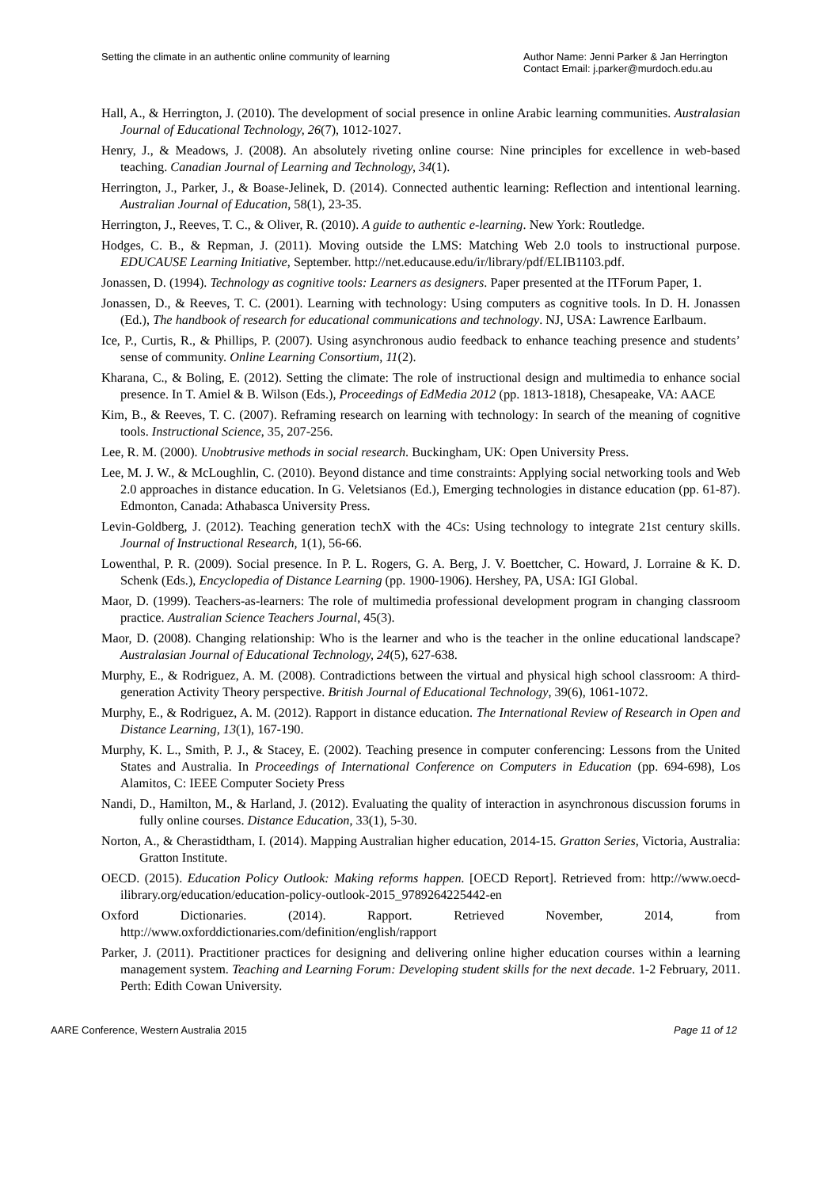Setting the climate in an authentic online community of learning
Author Name: Jenni Parker & Jan Herrington
Contact Email: j.parker@murdoch.edu.au
Hall, A., & Herrington, J. (2010). The development of social presence in online Arabic learning communities. Australasian Journal of Educational Technology, 26(7), 1012-1027.
Henry, J., & Meadows, J. (2008). An absolutely riveting online course: Nine principles for excellence in web-based teaching. Canadian Journal of Learning and Technology, 34(1).
Herrington, J., Parker, J., & Boase-Jelinek, D. (2014). Connected authentic learning: Reflection and intentional learning. Australian Journal of Education, 58(1), 23-35.
Herrington, J., Reeves, T. C., & Oliver, R. (2010). A guide to authentic e-learning. New York: Routledge.
Hodges, C. B., & Repman, J. (2011). Moving outside the LMS: Matching Web 2.0 tools to instructional purpose. EDUCAUSE Learning Initiative, September. http://net.educause.edu/ir/library/pdf/ELIB1103.pdf.
Jonassen, D. (1994). Technology as cognitive tools: Learners as designers. Paper presented at the ITForum Paper, 1.
Jonassen, D., & Reeves, T. C. (2001). Learning with technology: Using computers as cognitive tools. In D. H. Jonassen (Ed.), The handbook of research for educational communications and technology. NJ, USA: Lawrence Earlbaum.
Ice, P., Curtis, R., & Phillips, P. (2007). Using asynchronous audio feedback to enhance teaching presence and students’ sense of community. Online Learning Consortium, 11(2).
Kharana, C., & Boling, E. (2012). Setting the climate: The role of instructional design and multimedia to enhance social presence. In T. Amiel & B. Wilson (Eds.), Proceedings of EdMedia 2012 (pp. 1813-1818), Chesapeake, VA: AACE
Kim, B., & Reeves, T. C. (2007). Reframing research on learning with technology: In search of the meaning of cognitive tools. Instructional Science, 35, 207-256.
Lee, R. M. (2000). Unobtrusive methods in social research. Buckingham, UK: Open University Press.
Lee, M. J. W., & McLoughlin, C. (2010). Beyond distance and time constraints: Applying social networking tools and Web 2.0 approaches in distance education. In G. Veletsianos (Ed.), Emerging technologies in distance education (pp. 61-87). Edmonton, Canada: Athabasca University Press.
Levin-Goldberg, J. (2012). Teaching generation techX with the 4Cs: Using technology to integrate 21st century skills. Journal of Instructional Research, 1(1), 56-66.
Lowenthal, P. R. (2009). Social presence. In P. L. Rogers, G. A. Berg, J. V. Boettcher, C. Howard, J. Lorraine & K. D. Schenk (Eds.), Encyclopedia of Distance Learning (pp. 1900-1906). Hershey, PA, USA: IGI Global.
Maor, D. (1999). Teachers-as-learners: The role of multimedia professional development program in changing classroom practice. Australian Science Teachers Journal, 45(3).
Maor, D. (2008). Changing relationship: Who is the learner and who is the teacher in the online educational landscape? Australasian Journal of Educational Technology, 24(5), 627-638.
Murphy, E., & Rodriguez, A. M. (2008). Contradictions between the virtual and physical high school classroom: A third-generation Activity Theory perspective. British Journal of Educational Technology, 39(6), 1061-1072.
Murphy, E., & Rodriguez, A. M. (2012). Rapport in distance education. The International Review of Research in Open and Distance Learning, 13(1), 167-190.
Murphy, K. L., Smith, P. J., & Stacey, E. (2002). Teaching presence in computer conferencing: Lessons from the United States and Australia. In Proceedings of International Conference on Computers in Education (pp. 694-698), Los Alamitos, C: IEEE Computer Society Press
Nandi, D., Hamilton, M., & Harland, J. (2012). Evaluating the quality of interaction in asynchronous discussion forums in fully online courses. Distance Education, 33(1), 5-30.
Norton, A., & Cherastidtham, I. (2014). Mapping Australian higher education, 2014-15. Gratton Series, Victoria, Australia: Gratton Institute.
OECD. (2015). Education Policy Outlook: Making reforms happen. [OECD Report]. Retrieved from: http://www.oecd-ilibrary.org/education/education-policy-outlook-2015_9789264225442-en
Oxford Dictionaries. (2014). Rapport. Retrieved November, 2014, from http://www.oxforddictionaries.com/definition/english/rapport
Parker, J. (2011). Practitioner practices for designing and delivering online higher education courses within a learning management system. Teaching and Learning Forum: Developing student skills for the next decade. 1-2 February, 2011. Perth: Edith Cowan University.
AARE Conference, Western Australia 2015
Page 11 of 12